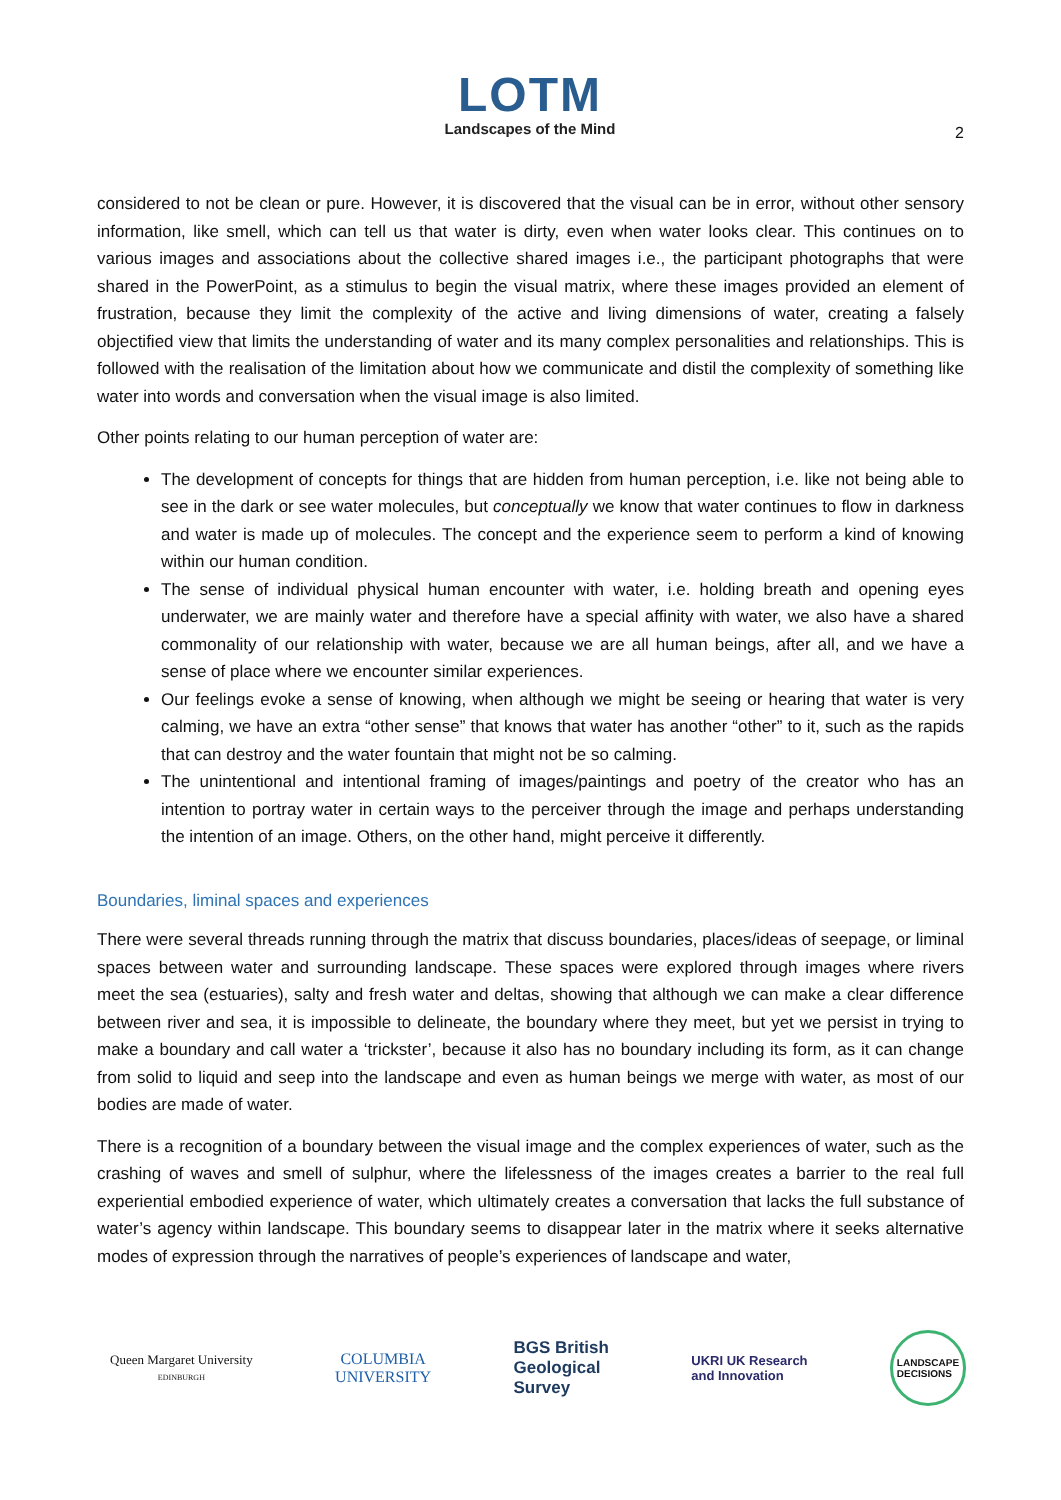LOTM
Landscapes of the Mind
2
considered to not be clean or pure. However, it is discovered that the visual can be in error, without other sensory information, like smell, which can tell us that water is dirty, even when water looks clear. This continues on to various images and associations about the collective shared images i.e., the participant photographs that were shared in the PowerPoint, as a stimulus to begin the visual matrix, where these images provided an element of frustration, because they limit the complexity of the active and living dimensions of water, creating a falsely objectified view that limits the understanding of water and its many complex personalities and relationships. This is followed with the realisation of the limitation about how we communicate and distil the complexity of something like water into words and conversation when the visual image is also limited.
Other points relating to our human perception of water are:
The development of concepts for things that are hidden from human perception, i.e. like not being able to see in the dark or see water molecules, but conceptually we know that water continues to flow in darkness and water is made up of molecules. The concept and the experience seem to perform a kind of knowing within our human condition.
The sense of individual physical human encounter with water, i.e. holding breath and opening eyes underwater, we are mainly water and therefore have a special affinity with water, we also have a shared commonality of our relationship with water, because we are all human beings, after all, and we have a sense of place where we encounter similar experiences.
Our feelings evoke a sense of knowing, when although we might be seeing or hearing that water is very calming, we have an extra “other sense” that knows that water has another “other” to it, such as the rapids that can destroy and the water fountain that might not be so calming.
The unintentional and intentional framing of images/paintings and poetry of the creator who has an intention to portray water in certain ways to the perceiver through the image and perhaps understanding the intention of an image. Others, on the other hand, might perceive it differently.
Boundaries, liminal spaces and experiences
There were several threads running through the matrix that discuss boundaries, places/ideas of seepage, or liminal spaces between water and surrounding landscape. These spaces were explored through images where rivers meet the sea (estuaries), salty and fresh water and deltas, showing that although we can make a clear difference between river and sea, it is impossible to delineate, the boundary where they meet, but yet we persist in trying to make a boundary and call water a ‘trickster’, because it also has no boundary including its form, as it can change from solid to liquid and seep into the landscape and even as human beings we merge with water, as most of our bodies are made of water.
There is a recognition of a boundary between the visual image and the complex experiences of water, such as the crashing of waves and smell of sulphur, where the lifelessness of the images creates a barrier to the real full experiential embodied experience of water, which ultimately creates a conversation that lacks the full substance of water’s agency within landscape. This boundary seems to disappear later in the matrix where it seeks alternative modes of expression through the narratives of people’s experiences of landscape and water,
Queen Margaret University
EDINBURGH
COLUMBIA
UNIVERSITY
BGS British
Geological
Survey
UKRI UK Research
and Innovation
LANDSCAPE
DECISIONS